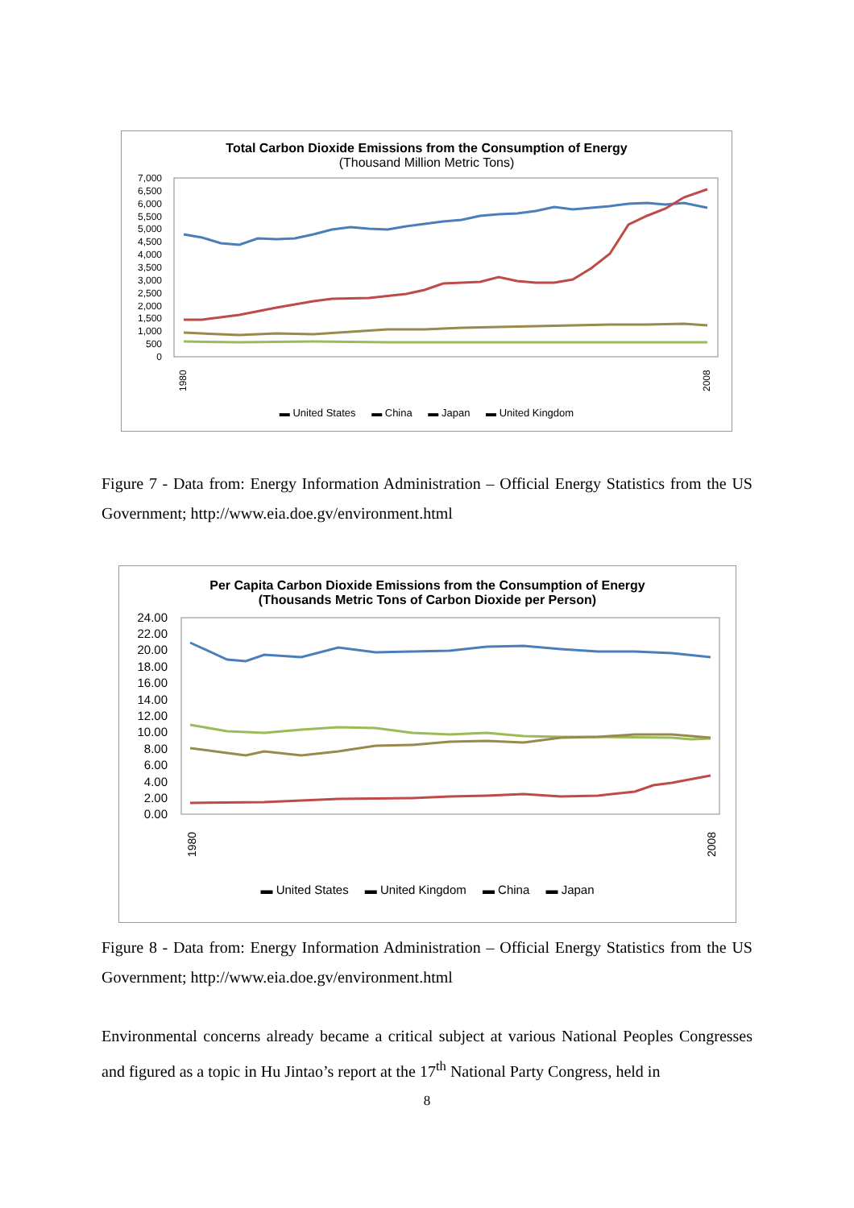Total Carbon Dioxide Emissions from the Consumption of Energy
(Thousand Million Metric Tons)
7,000
6,500
6,000
5,500
5,000
4,500
4,000
3,500
3,000
2,500
2,000
1,500
1,000
500
0
1980
2008
▬ United States ▬ China ▬ Japan ▬ United Kingdom
Figure 7 - Data from: Energy Information Administration – Official Energy Statistics from the US Government; http://www.eia.doe.gv/environment.html
Per Capita Carbon Dioxide Emissions from the Consumption of Energy
(Thousands Metric Tons of Carbon Dioxide per Person)
24.00
22.00
20.00
18.00
16.00
14.00
12.00
10.00
8.00
6.00
4.00
2.00
0.00
1980
2008
▬ United States ▬ United Kingdom ▬ China ▬ Japan
Figure 8 - Data from: Energy Information Administration – Official Energy Statistics from the US Government; http://www.eia.doe.gv/environment.html
Environmental concerns already became a critical subject at various National Peoples Congresses and figured as a topic in Hu Jintao’s report at the 17<sup>th</sup> National Party Congress, held in
8